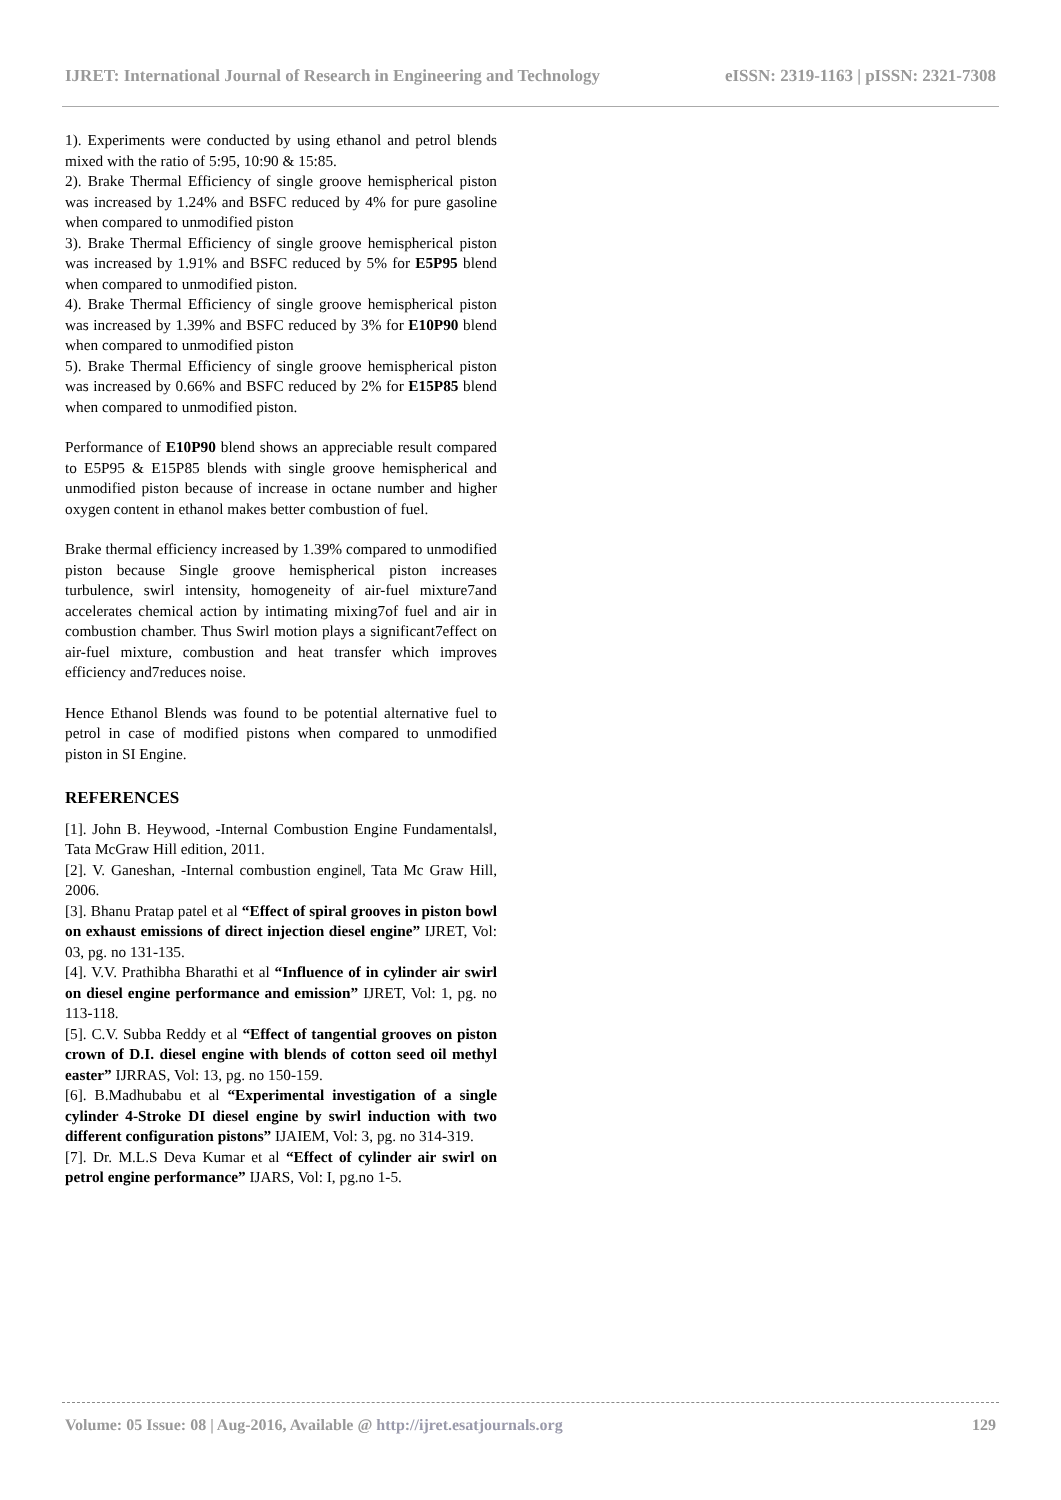IJRET: International Journal of Research in Engineering and Technology eISSN: 2319-1163 | pISSN: 2321-7308
1). Experiments were conducted by using ethanol and petrol blends mixed with the ratio of 5:95, 10:90 & 15:85.
2). Brake Thermal Efficiency of single groove hemispherical piston was increased by 1.24% and BSFC reduced by 4% for pure gasoline when compared to unmodified piston
3). Brake Thermal Efficiency of single groove hemispherical piston was increased by 1.91% and BSFC reduced by 5% for E5P95 blend when compared to unmodified piston.
4). Brake Thermal Efficiency of single groove hemispherical piston was increased by 1.39% and BSFC reduced by 3% for E10P90 blend when compared to unmodified piston
5). Brake Thermal Efficiency of single groove hemispherical piston was increased by 0.66% and BSFC reduced by 2% for E15P85 blend when compared to unmodified piston.
Performance of E10P90 blend shows an appreciable result compared to E5P95 & E15P85 blends with single groove hemispherical and unmodified piston because of increase in octane number and higher oxygen content in ethanol makes better combustion of fuel.
Brake thermal efficiency increased by 1.39% compared to unmodified piston because Single groove hemispherical piston increases turbulence, swirl intensity, homogeneity of air-fuel mixture7and accelerates chemical action by intimating mixing7of fuel and air in combustion chamber. Thus Swirl motion plays a significant7effect on air-fuel mixture, combustion and heat transfer which improves efficiency and7reduces noise.
Hence Ethanol Blends was found to be potential alternative fuel to petrol in case of modified pistons when compared to unmodified piston in SI Engine.
REFERENCES
[1]. John B. Heywood, -Internal Combustion Engine Fundamentals‖, Tata McGraw Hill edition, 2011.
[2]. V. Ganeshan, -Internal combustion engine‖, Tata Mc Graw Hill, 2006.
[3]. Bhanu Pratap patel et al “Effect of spiral grooves in piston bowl on exhaust emissions of direct injection diesel engine” IJRET, Vol: 03, pg. no 131-135.
[4]. V.V. Prathibha Bharathi et al “Influence of in cylinder air swirl on diesel engine performance and emission” IJRET, Vol: 1, pg. no 113-118.
[5]. C.V. Subba Reddy et al “Effect of tangential grooves on piston crown of D.I. diesel engine with blends of cotton seed oil methyl easter” IJRRAS, Vol: 13, pg. no 150-159.
[6]. B.Madhubabu et al “Experimental investigation of a single cylinder 4-Stroke DI diesel engine by swirl induction with two different configuration pistons” IJAIEM, Vol: 3, pg. no 314-319.
[7]. Dr. M.L.S Deva Kumar et al “Effect of cylinder air swirl on petrol engine performance” IJARS, Vol: I, pg.no 1-5.
Volume: 05 Issue: 08 | Aug-2016, Available @ http://ijret.esatjournals.org 129